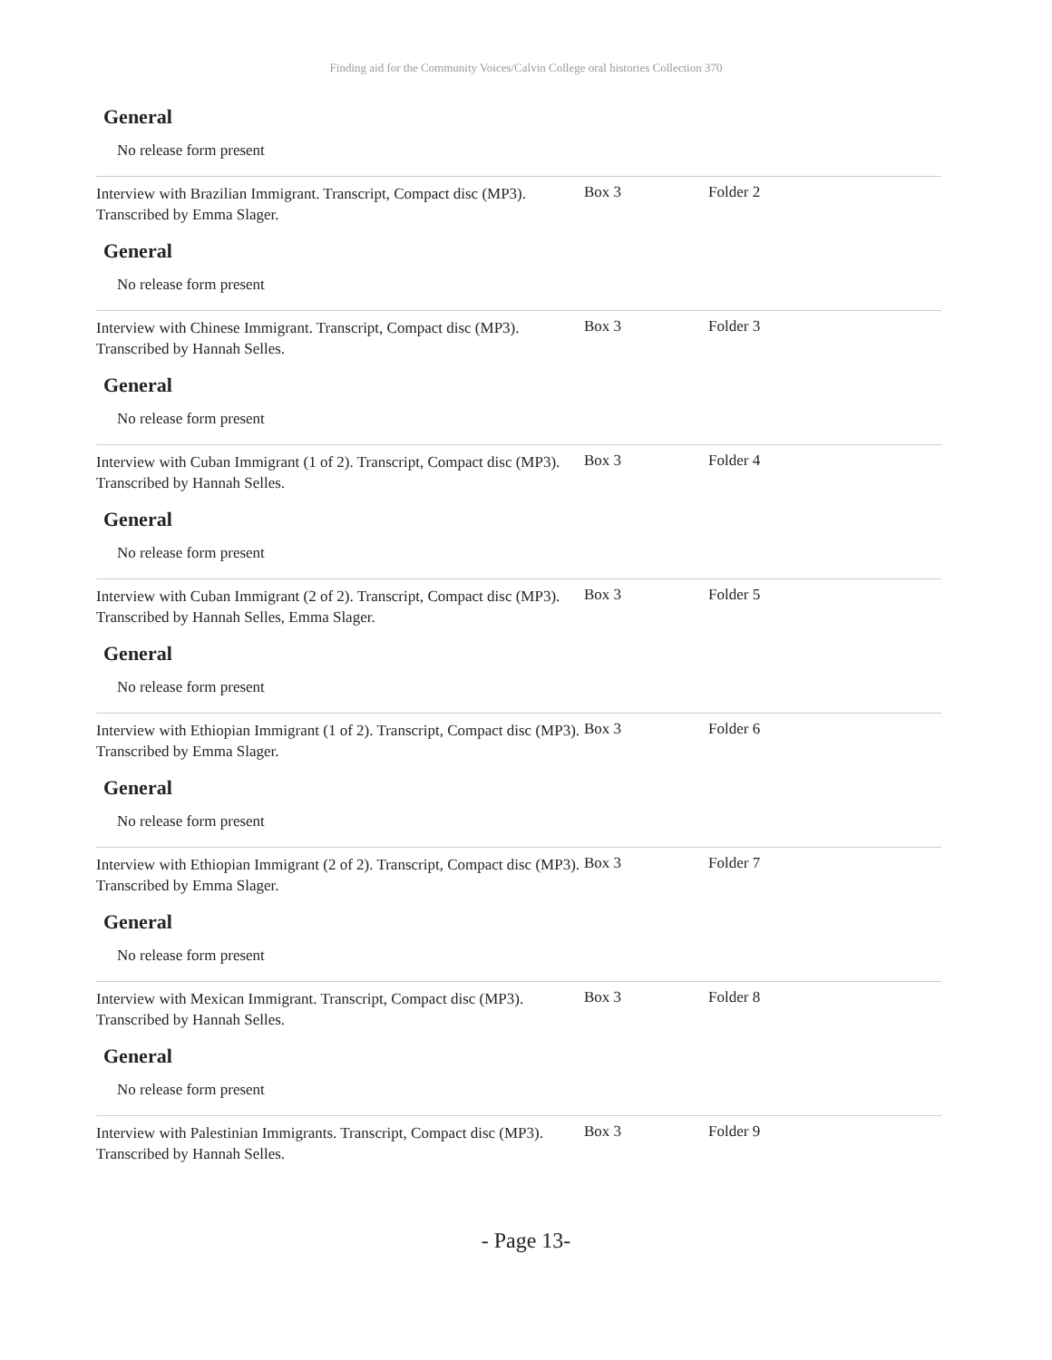Finding aid for the Community Voices/Calvin College oral histories Collection 370
General
No release form present
Interview with Brazilian Immigrant. Transcript, Compact disc (MP3). Transcribed by Emma Slager.
Box 3 Folder 2
General
No release form present
Interview with Chinese Immigrant. Transcript, Compact disc (MP3). Transcribed by Hannah Selles.
Box 3 Folder 3
General
No release form present
Interview with Cuban Immigrant (1 of 2). Transcript, Compact disc (MP3). Transcribed by Hannah Selles.
Box 3 Folder 4
General
No release form present
Interview with Cuban Immigrant (2 of 2). Transcript, Compact disc (MP3). Transcribed by Hannah Selles, Emma Slager.
Box 3 Folder 5
General
No release form present
Interview with Ethiopian Immigrant (1 of 2). Transcript, Compact disc (MP3). Transcribed by Emma Slager.
Box 3 Folder 6
General
No release form present
Interview with Ethiopian Immigrant (2 of 2). Transcript, Compact disc (MP3). Transcribed by Emma Slager.
Box 3 Folder 7
General
No release form present
Interview with Mexican Immigrant. Transcript, Compact disc (MP3). Transcribed by Hannah Selles.
Box 3 Folder 8
General
No release form present
Interview with Palestinian Immigrants. Transcript, Compact disc (MP3). Transcribed by Hannah Selles.
Box 3 Folder 9
- Page 13-